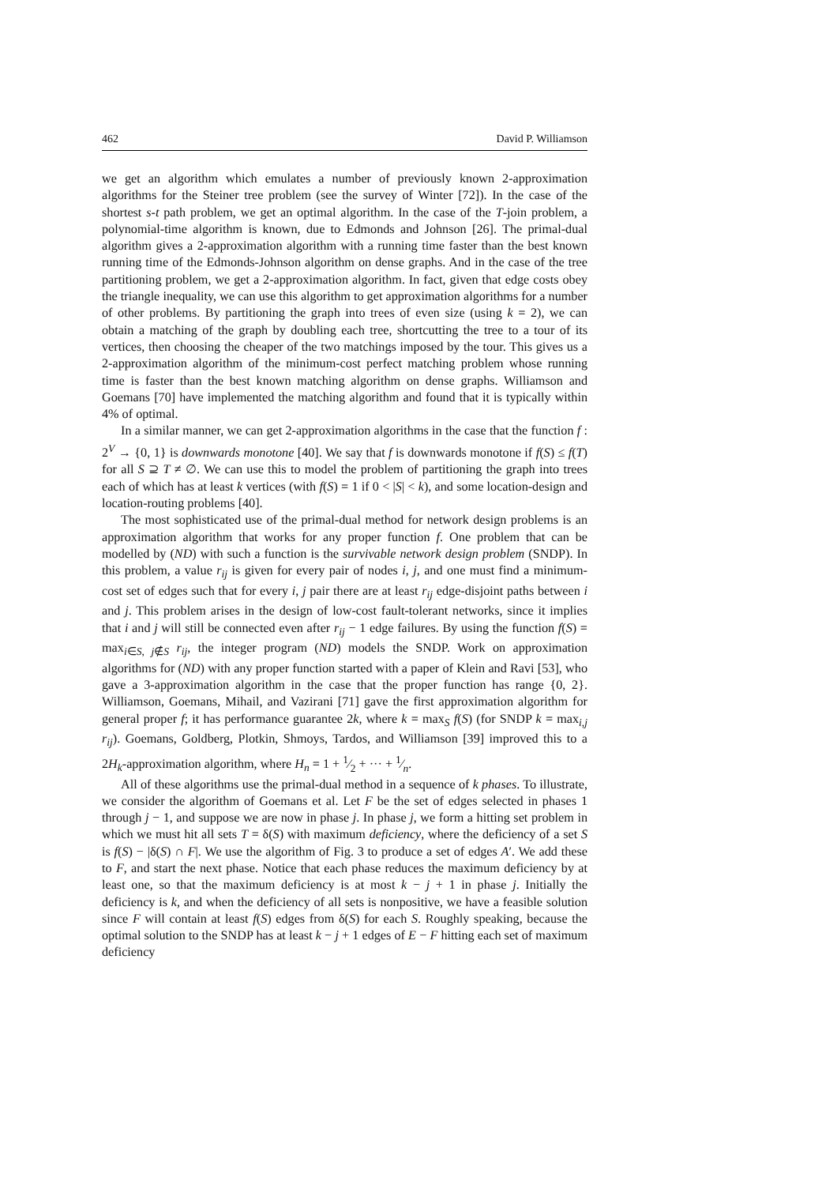462 David P. Williamson
we get an algorithm which emulates a number of previously known 2-approximation algorithms for the Steiner tree problem (see the survey of Winter [72]). In the case of the shortest s-t path problem, we get an optimal algorithm. In the case of the T-join problem, a polynomial-time algorithm is known, due to Edmonds and Johnson [26]. The primal-dual algorithm gives a 2-approximation algorithm with a running time faster than the best known running time of the Edmonds-Johnson algorithm on dense graphs. And in the case of the tree partitioning problem, we get a 2-approximation algorithm. In fact, given that edge costs obey the triangle inequality, we can use this algorithm to get approximation algorithms for a number of other problems. By partitioning the graph into trees of even size (using k = 2), we can obtain a matching of the graph by doubling each tree, shortcutting the tree to a tour of its vertices, then choosing the cheaper of the two matchings imposed by the tour. This gives us a 2-approximation algorithm of the minimum-cost perfect matching problem whose running time is faster than the best known matching algorithm on dense graphs. Williamson and Goemans [70] have implemented the matching algorithm and found that it is typically within 4% of optimal.
In a similar manner, we can get 2-approximation algorithms in the case that the function f : 2<sup>V</sup> → {0, 1} is downwards monotone [40]. We say that f is downwards monotone if f(S) ≤ f(T) for all S ⊇ T ≠ ∅. We can use this to model the problem of partitioning the graph into trees each of which has at least k vertices (with f(S) = 1 if 0 < |S| < k), and some location-design and location-routing problems [40].
The most sophisticated use of the primal-dual method for network design problems is an approximation algorithm that works for any proper function f. One problem that can be modelled by (ND) with such a function is the survivable network design problem (SNDP). In this problem, a value r<sub>ij</sub> is given for every pair of nodes i, j, and one must find a minimum-cost set of edges such that for every i, j pair there are at least r<sub>ij</sub> edge-disjoint paths between i and j. This problem arises in the design of low-cost fault-tolerant networks, since it implies that i and j will still be connected even after r<sub>ij</sub> − 1 edge failures. By using the function f(S) = max<sub>i∈S, j∉S</sub> r<sub>ij</sub>, the integer program (ND) models the SNDP. Work on approximation algorithms for (ND) with any proper function started with a paper of Klein and Ravi [53], who gave a 3-approximation algorithm in the case that the proper function has range {0, 2}. Williamson, Goemans, Mihail, and Vazirani [71] gave the first approximation algorithm for general proper f; it has performance guarantee 2k, where k = max<sub>S</sub> f(S) (for SNDP k = max<sub>i,j</sub> r<sub>ij</sub>). Goemans, Goldberg, Plotkin, Shmoys, Tardos, and Williamson [39] improved this to a 2H<sub>k</sub>-approximation algorithm, where H<sub>n</sub> = 1 + 1⁄2 + ··· + 1⁄n.
All of these algorithms use the primal-dual method in a sequence of k phases. To illustrate, we consider the algorithm of Goemans et al. Let F be the set of edges selected in phases 1 through j − 1, and suppose we are now in phase j. In phase j, we form a hitting set problem in which we must hit all sets T = δ(S) with maximum deficiency, where the deficiency of a set S is f(S) − |δ(S) ∩ F|. We use the algorithm of Fig. 3 to produce a set of edges A′. We add these to F, and start the next phase. Notice that each phase reduces the maximum deficiency by at least one, so that the maximum deficiency is at most k − j + 1 in phase j. Initially the deficiency is k, and when the deficiency of all sets is nonpositive, we have a feasible solution since F will contain at least f(S) edges from δ(S) for each S. Roughly speaking, because the optimal solution to the SNDP has at least k − j + 1 edges of E − F hitting each set of maximum deficiency